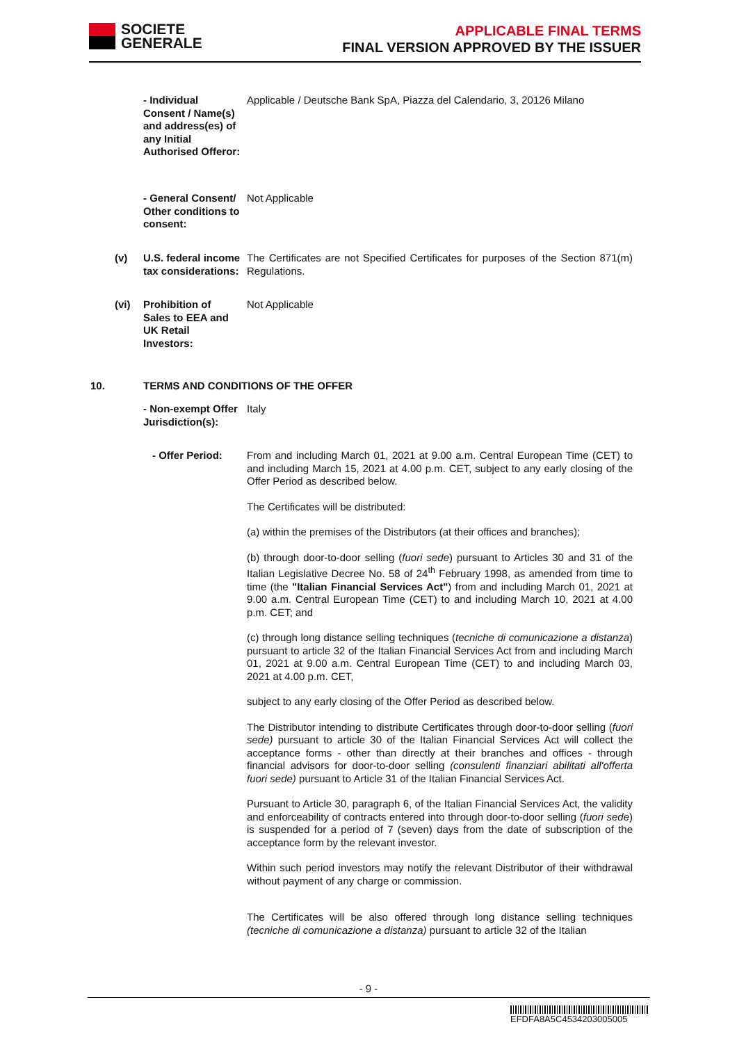SOCIETE
GENERALE
APPLICABLE FINAL TERMS
FINAL VERSION APPROVED BY THE ISSUER
- Individual Consent / Name(s) and address(es) of any Initial Authorised Offeror:
Applicable / Deutsche Bank SpA, Piazza del Calendario, 3, 20126 Milano
- General Consent/ Other conditions to consent:
Not Applicable
(v)
U.S. federal income tax considerations:
The Certificates are not Specified Certificates for purposes of the Section 871(m) Regulations.
(vi)
Prohibition of Sales to EEA and UK Retail Investors:
Not Applicable
10. TERMS AND CONDITIONS OF THE OFFER
- Non-exempt Offer Jurisdiction(s):
Italy
- Offer Period:
From and including March 01, 2021 at 9.00 a.m. Central European Time (CET) to and including March 15, 2021 at 4.00 p.m. CET, subject to any early closing of the Offer Period as described below.
The Certificates will be distributed:
(a) within the premises of the Distributors (at their offices and branches);
(b) through door-to-door selling (fuori sede) pursuant to Articles 30 and 31 of the Italian Legislative Decree No. 58 of 24<sup>th</sup> February 1998, as amended from time to time (the "Italian Financial Services Act") from and including March 01, 2021 at 9.00 a.m. Central European Time (CET) to and including March 10, 2021 at 4.00 p.m. CET; and
(c) through long distance selling techniques (tecniche di comunicazione a distanza) pursuant to article 32 of the Italian Financial Services Act from and including March 01, 2021 at 9.00 a.m. Central European Time (CET) to and including March 03, 2021 at 4.00 p.m. CET,
subject to any early closing of the Offer Period as described below.
The Distributor intending to distribute Certificates through door-to-door selling (fuori sede) pursuant to article 30 of the Italian Financial Services Act will collect the acceptance forms - other than directly at their branches and offices - through financial advisors for door-to-door selling (consulenti finanziari abilitati all'offerta fuori sede) pursuant to Article 31 of the Italian Financial Services Act.
Pursuant to Article 30, paragraph 6, of the Italian Financial Services Act, the validity and enforceability of contracts entered into through door-to-door selling (fuori sede) is suspended for a period of 7 (seven) days from the date of subscription of the acceptance form by the relevant investor.
Within such period investors may notify the relevant Distributor of their withdrawal without payment of any charge or commission.
The Certificates will be also offered through long distance selling techniques (tecniche di comunicazione a distanza) pursuant to article 32 of the Italian
- 9 -
EFDFA8A5C4534203005005